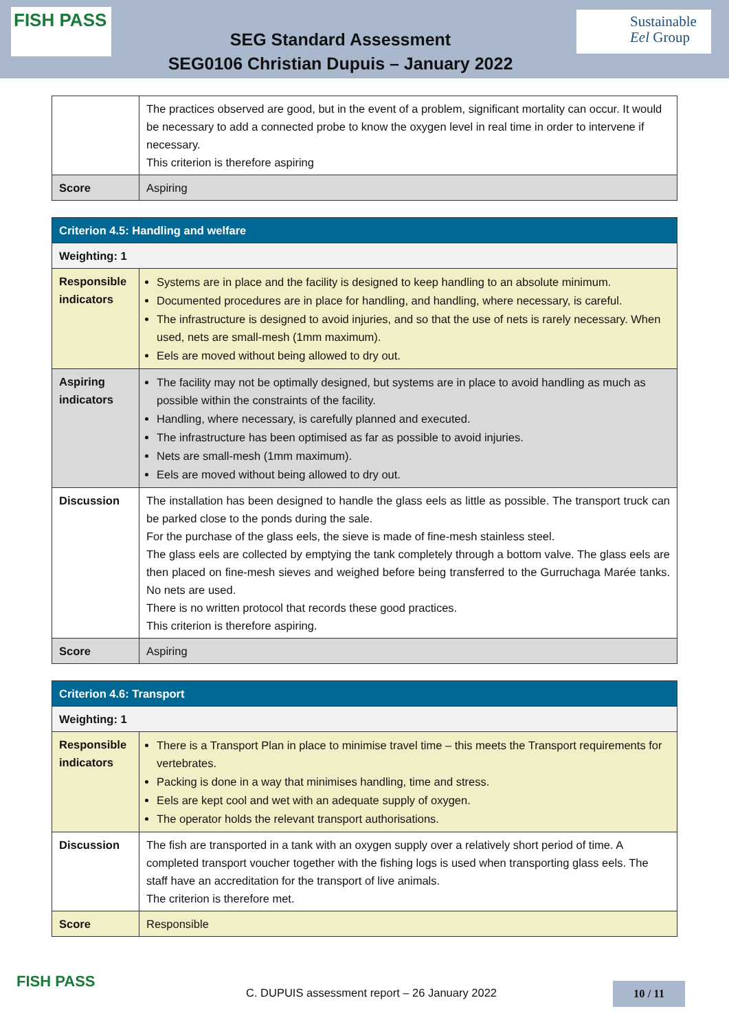FISH PASS
SEG Standard Assessment
SEG0106 Christian Dupuis – January 2022
Sustainable
Eel Group
| | The practices observed are good, but in the event of a problem, significant mortality can occur. It would be necessary to add a connected probe to know the oxygen level in real time in order to intervene if necessary. This criterion is therefore aspiring |
| Score | Aspiring |
| Criterion 4.5: Handling and welfare | |
| Weighting: 1 | |
| Responsible indicators | Systems are in place and the facility is designed to keep handling to an absolute minimum. Documented procedures are in place for handling, and handling, where necessary, is careful. The infrastructure is designed to avoid injuries, and so that the use of nets is rarely necessary. When used, nets are small-mesh (1mm maximum). Eels are moved without being allowed to dry out. |
| Aspiring indicators | The facility may not be optimally designed, but systems are in place to avoid handling as much as possible within the constraints of the facility. Handling, where necessary, is carefully planned and executed. The infrastructure has been optimised as far as possible to avoid injuries. Nets are small-mesh (1mm maximum). Eels are moved without being allowed to dry out. |
| Discussion | The installation has been designed to handle the glass eels as little as possible. The transport truck can be parked close to the ponds during the sale. For the purchase of the glass eels, the sieve is made of fine-mesh stainless steel. The glass eels are collected by emptying the tank completely through a bottom valve. The glass eels are then placed on fine-mesh sieves and weighed before being transferred to the Gurruchaga Marée tanks. No nets are used. There is no written protocol that records these good practices. This criterion is therefore aspiring. |
| Score | Aspiring |
| Criterion 4.6: Transport | |
| Weighting: 1 | |
| Responsible indicators | There is a Transport Plan in place to minimise travel time – this meets the Transport requirements for vertebrates. Packing is done in a way that minimises handling, time and stress. Eels are kept cool and wet with an adequate supply of oxygen. The operator holds the relevant transport authorisations. |
| Discussion | The fish are transported in a tank with an oxygen supply over a relatively short period of time. A completed transport voucher together with the fishing logs is used when transporting glass eels. The staff have an accreditation for the transport of live animals. The criterion is therefore met. |
| Score | Responsible |
FISH PASS
C. DUPUIS assessment report – 26 January 2022
10 / 11